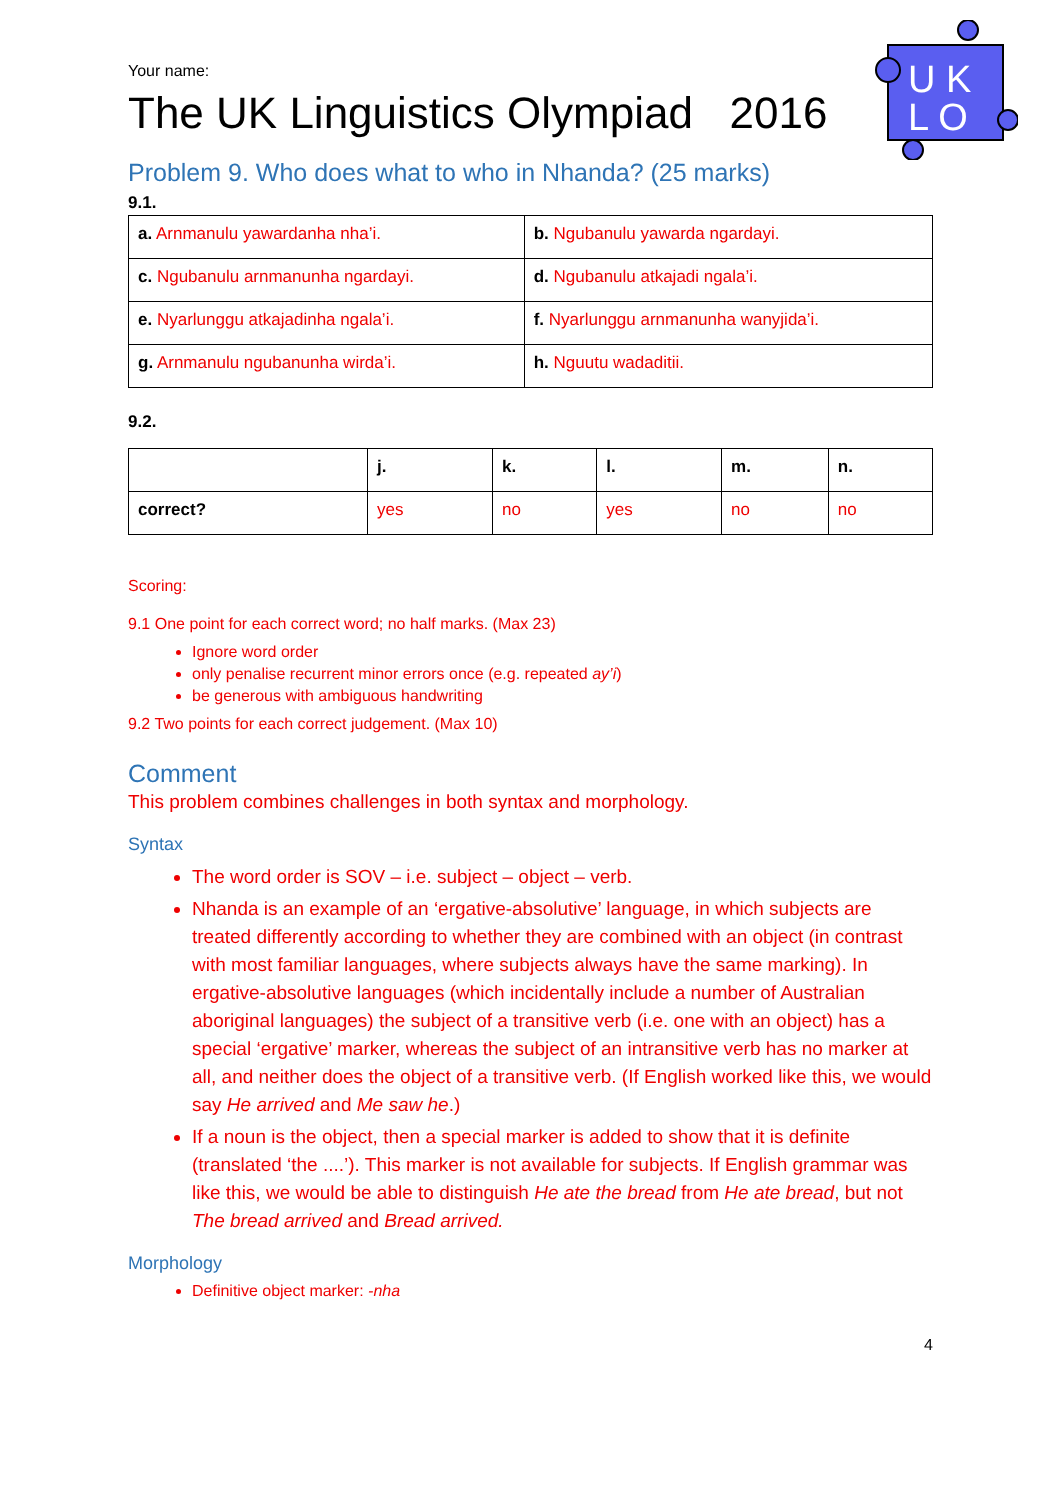U K
L O
Your name:
The UK Linguistics Olympiad 2016
Problem 9. Who does what to who in Nhanda? (25 marks)
9.1.
| a. Arnmanulu yawardanha nha’i. | b. Ngubanulu yawarda ngardayi. |
| c. Ngubanulu arnmanunha ngardayi. | d. Ngubanulu atkajadi ngala’i. |
| e. Nyarlunggu atkajadinha ngala’i. | f. Nyarlunggu arnmanunha wanyjida’i. |
| g. Arnmanulu ngubanunha wirda’i. | h. Nguutu wadaditii. |
9.2.
| | j. | k. | l. | m. | n. |
| correct? | yes | no | yes | no | no |
Scoring:
9.1 One point for each correct word; no half marks. (Max 23)
Ignore word order
only penalise recurrent minor errors once (e.g. repeated ay’i)
be generous with ambiguous handwriting
9.2 Two points for each correct judgement. (Max 10)
Comment
This problem combines challenges in both syntax and morphology.
Syntax
The word order is SOV – i.e. subject – object – verb.
Nhanda is an example of an ‘ergative-absolutive’ language, in which subjects are treated differently according to whether they are combined with an object (in contrast with most familiar languages, where subjects always have the same marking). In ergative-absolutive languages (which incidentally include a number of Australian aboriginal languages) the subject of a transitive verb (i.e. one with an object) has a special ‘ergative’ marker, whereas the subject of an intransitive verb has no marker at all, and neither does the object of a transitive verb. (If English worked like this, we would say He arrived and Me saw he.)
If a noun is the object, then a special marker is added to show that it is definite (translated ‘the ....’). This marker is not available for subjects. If English grammar was like this, we would be able to distinguish He ate the bread from He ate bread, but not The bread arrived and Bread arrived.
Morphology
Definitive object marker: -nha
4